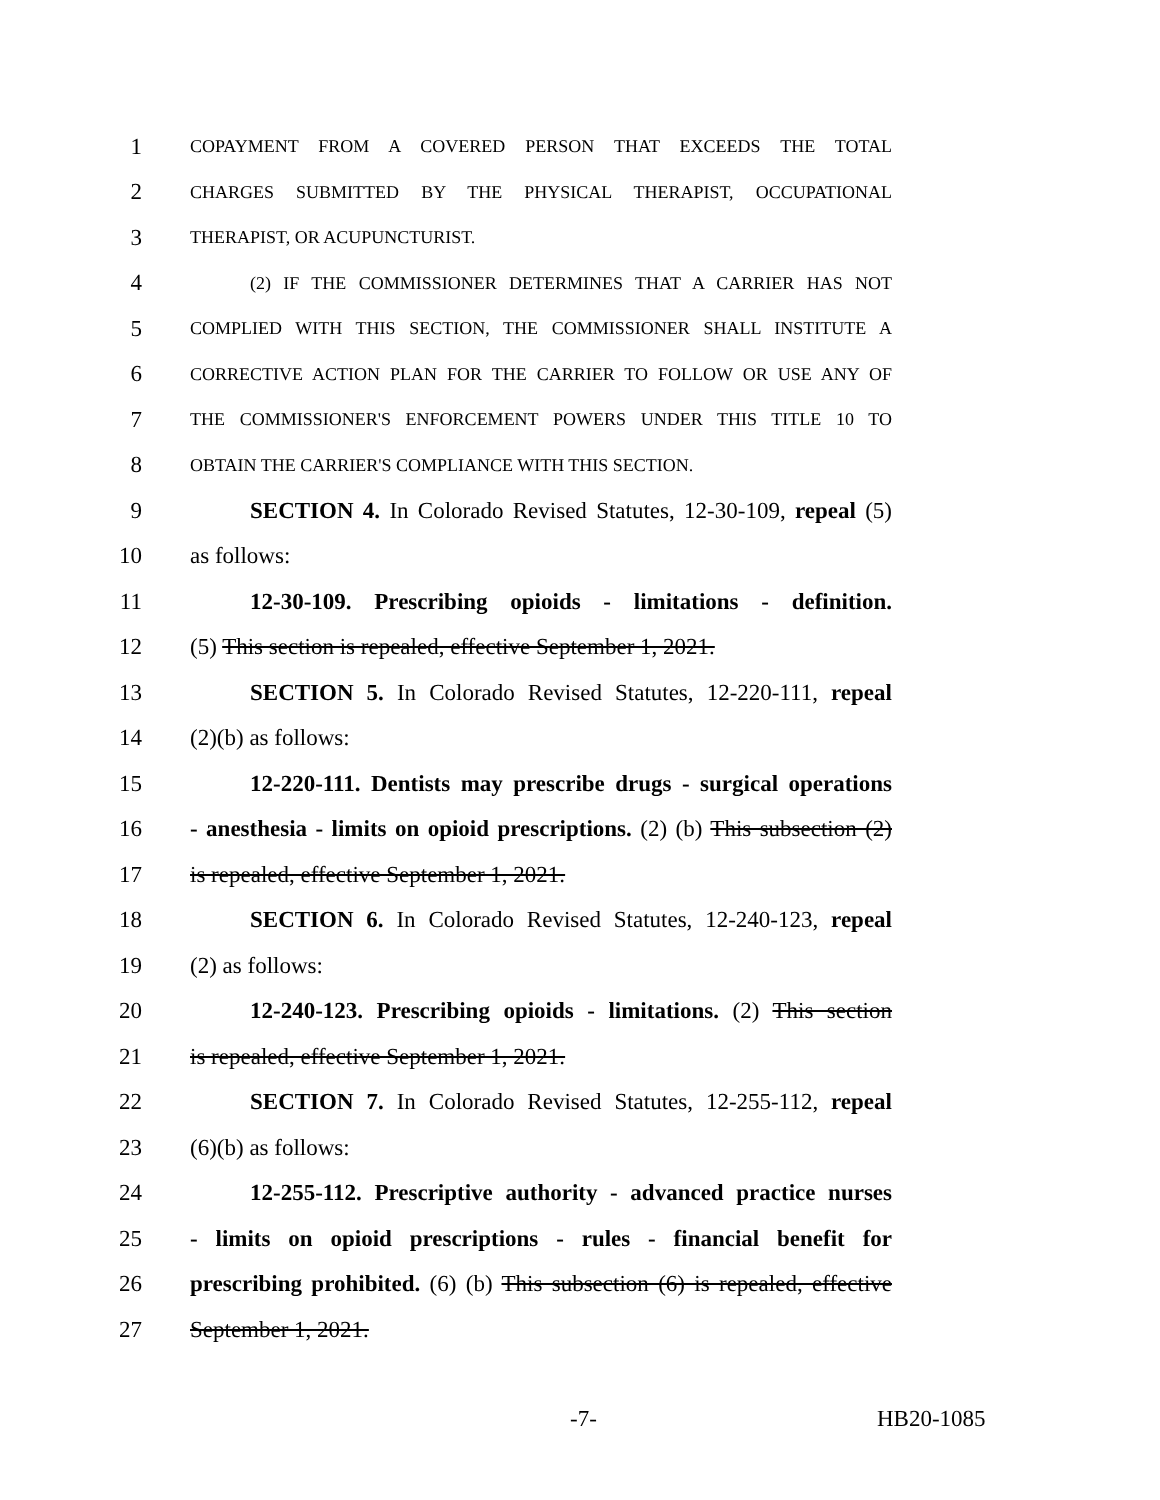1 COPAYMENT FROM A COVERED PERSON THAT EXCEEDS THE TOTAL
2 CHARGES SUBMITTED BY THE PHYSICAL THERAPIST, OCCUPATIONAL
3 THERAPIST, OR ACUPUNCTURIST.
4 (2) IF THE COMMISSIONER DETERMINES THAT A CARRIER HAS NOT
5 COMPLIED WITH THIS SECTION, THE COMMISSIONER SHALL INSTITUTE A
6 CORRECTIVE ACTION PLAN FOR THE CARRIER TO FOLLOW OR USE ANY OF
7 THE COMMISSIONER'S ENFORCEMENT POWERS UNDER THIS TITLE 10 TO
8 OBTAIN THE CARRIER'S COMPLIANCE WITH THIS SECTION.
9 SECTION 4. In Colorado Revised Statutes, 12-30-109, repeal (5)
10 as follows:
11 12-30-109. Prescribing opioids - limitations - definition.
12 (5) This section is repealed, effective September 1, 2021.
13 SECTION 5. In Colorado Revised Statutes, 12-220-111, repeal
14 (2)(b) as follows:
15 12-220-111. Dentists may prescribe drugs - surgical operations
16 - anesthesia - limits on opioid prescriptions. (2) (b) This subsection (2)
17 is repealed, effective September 1, 2021.
18 SECTION 6. In Colorado Revised Statutes, 12-240-123, repeal
19 (2) as follows:
20 12-240-123. Prescribing opioids - limitations. (2) This section
21 is repealed, effective September 1, 2021.
22 SECTION 7. In Colorado Revised Statutes, 12-255-112, repeal
23 (6)(b) as follows:
24 12-255-112. Prescriptive authority - advanced practice nurses
25 - limits on opioid prescriptions - rules - financial benefit for
26 prescribing prohibited. (6) (b) This subsection (6) is repealed, effective
27 September 1, 2021.
-7- HB20-1085